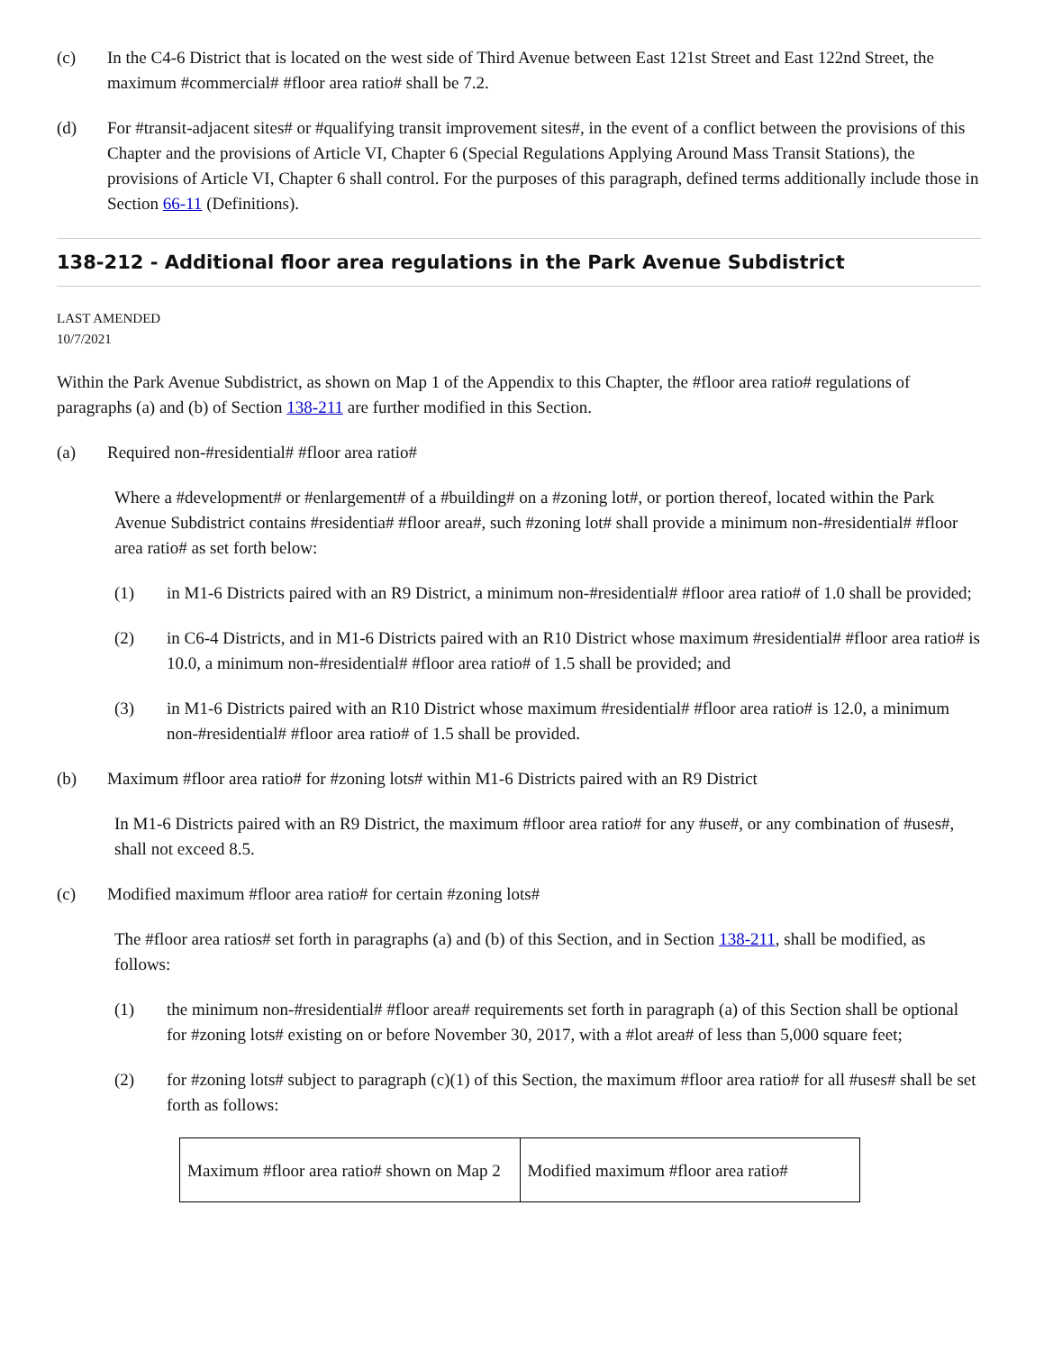(c) In the C4-6 District that is located on the west side of Third Avenue between East 121st Street and East 122nd Street, the maximum #commercial# #floor area ratio# shall be 7.2.
(d) For #transit-adjacent sites# or #qualifying transit improvement sites#, in the event of a conflict between the provisions of this Chapter and the provisions of Article VI, Chapter 6 (Special Regulations Applying Around Mass Transit Stations), the provisions of Article VI, Chapter 6 shall control. For the purposes of this paragraph, defined terms additionally include those in Section 66-11 (Definitions).
138-212 - Additional floor area regulations in the Park Avenue Subdistrict
LAST AMENDED
10/7/2021
Within the Park Avenue Subdistrict, as shown on Map 1 of the Appendix to this Chapter, the #floor area ratio# regulations of paragraphs (a) and (b) of Section 138-211 are further modified in this Section.
(a) Required non-#residential# #floor area ratio#
Where a #development# or #enlargement# of a #building# on a #zoning lot#, or portion thereof, located within the Park Avenue Subdistrict contains #residentia# #floor area#, such #zoning lot# shall provide a minimum non-#residential# #floor area ratio# as set forth below:
(1) in M1-6 Districts paired with an R9 District, a minimum non-#residential# #floor area ratio# of 1.0 shall be provided;
(2) in C6-4 Districts, and in M1-6 Districts paired with an R10 District whose maximum #residential# #floor area ratio# is 10.0, a minimum non-#residential# #floor area ratio# of 1.5 shall be provided; and
(3) in M1-6 Districts paired with an R10 District whose maximum #residential# #floor area ratio# is 12.0, a minimum non-#residential# #floor area ratio# of 1.5 shall be provided.
(b) Maximum #floor area ratio# for #zoning lots# within M1-6 Districts paired with an R9 District
In M1-6 Districts paired with an R9 District, the maximum #floor area ratio# for any #use#, or any combination of #uses#, shall not exceed 8.5.
(c) Modified maximum #floor area ratio# for certain #zoning lots#
The #floor area ratios# set forth in paragraphs (a) and (b) of this Section, and in Section 138-211, shall be modified, as follows:
(1) the minimum non-#residential# #floor area# requirements set forth in paragraph (a) of this Section shall be optional for #zoning lots# existing on or before November 30, 2017, with a #lot area# of less than 5,000 square feet;
(2) for #zoning lots# subject to paragraph (c)(1) of this Section, the maximum #floor area ratio# for all #uses# shall be set forth as follows:
| Maximum #floor area ratio# shown on Map 2 | Modified maximum #floor area ratio# |